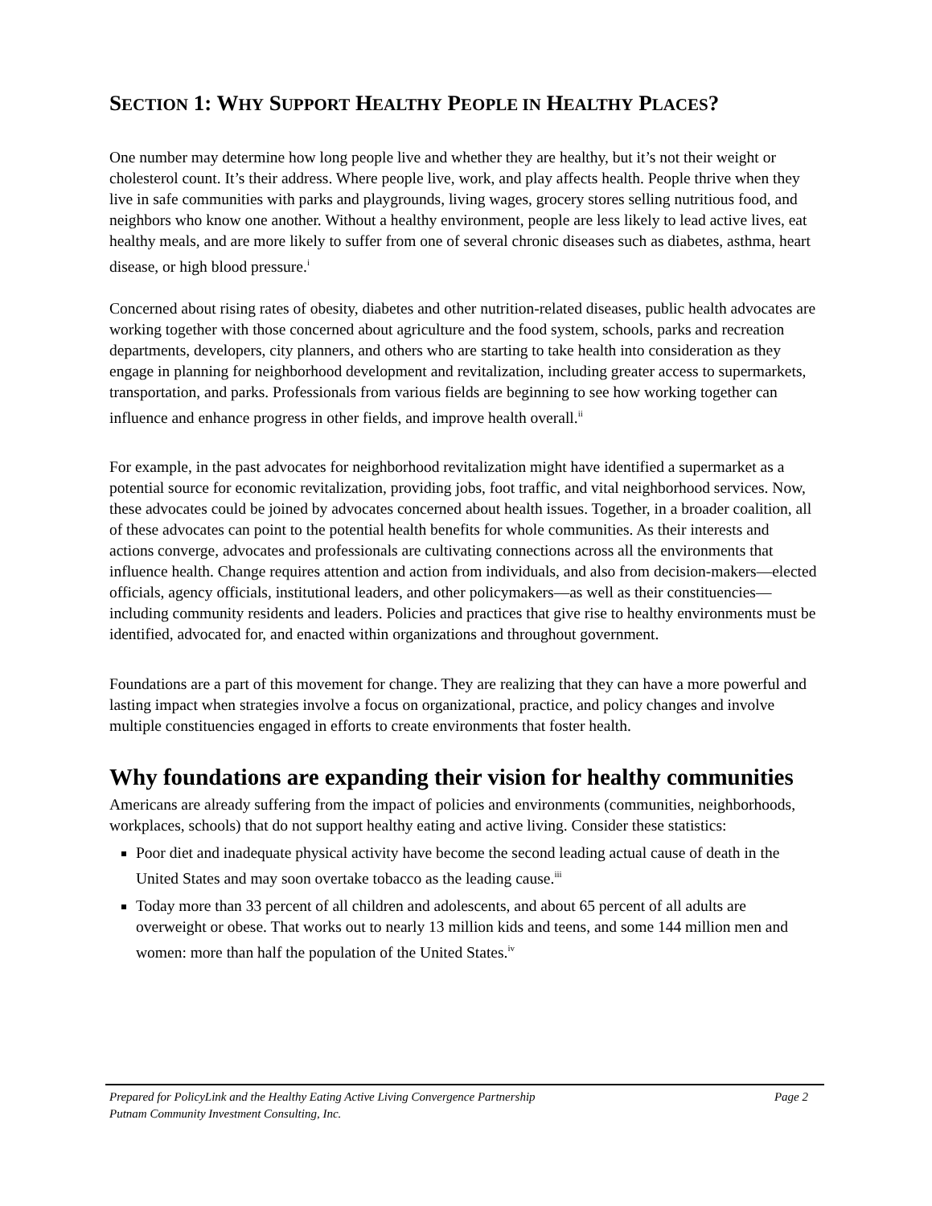SECTION 1: WHY SUPPORT HEALTHY PEOPLE IN HEALTHY PLACES?
One number may determine how long people live and whether they are healthy, but it’s not their weight or cholesterol count. It’s their address. Where people live, work, and play affects health. People thrive when they live in safe communities with parks and playgrounds, living wages, grocery stores selling nutritious food, and neighbors who know one another. Without a healthy environment, people are less likely to lead active lives, eat healthy meals, and are more likely to suffer from one of several chronic diseases such as diabetes, asthma, heart disease, or high blood pressure.<sup>i</sup>
Concerned about rising rates of obesity, diabetes and other nutrition-related diseases, public health advocates are working together with those concerned about agriculture and the food system, schools, parks and recreation departments, developers, city planners, and others who are starting to take health into consideration as they engage in planning for neighborhood development and revitalization, including greater access to supermarkets, transportation, and parks. Professionals from various fields are beginning to see how working together can influence and enhance progress in other fields, and improve health overall.<sup>ii</sup>
For example, in the past advocates for neighborhood revitalization might have identified a supermarket as a potential source for economic revitalization, providing jobs, foot traffic, and vital neighborhood services. Now, these advocates could be joined by advocates concerned about health issues. Together, in a broader coalition, all of these advocates can point to the potential health benefits for whole communities. As their interests and actions converge, advocates and professionals are cultivating connections across all the environments that influence health. Change requires attention and action from individuals, and also from decision-makers—elected officials, agency officials, institutional leaders, and other policymakers—as well as their constituencies—including community residents and leaders. Policies and practices that give rise to healthy environments must be identified, advocated for, and enacted within organizations and throughout government.
Foundations are a part of this movement for change. They are realizing that they can have a more powerful and lasting impact when strategies involve a focus on organizational, practice, and policy changes and involve multiple constituencies engaged in efforts to create environments that foster health.
Why foundations are expanding their vision for healthy communities
Americans are already suffering from the impact of policies and environments (communities, neighborhoods, workplaces, schools) that do not support healthy eating and active living. Consider these statistics:
Poor diet and inadequate physical activity have become the second leading actual cause of death in the United States and may soon overtake tobacco as the leading cause.<sup>iii</sup>
Today more than 33 percent of all children and adolescents, and about 65 percent of all adults are overweight or obese. That works out to nearly 13 million kids and teens, and some 144 million men and women: more than half the population of the United States.<sup>iv</sup>
Prepared for PolicyLink and the Healthy Eating Active Living Convergence Partnership Page 2
Putnam Community Investment Consulting, Inc.